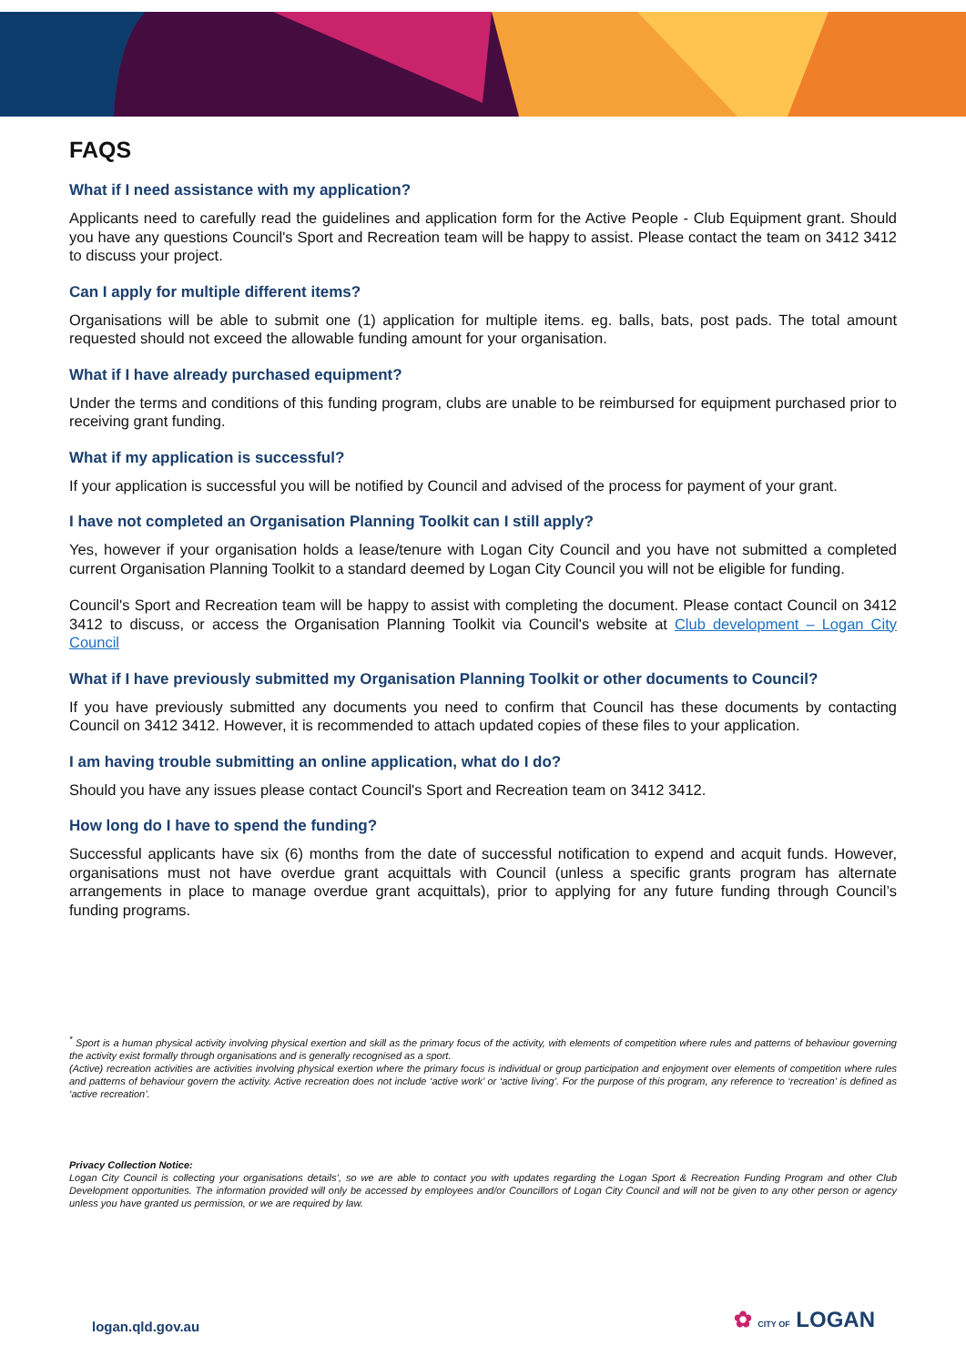FAQS
What if I need assistance with my application?
Applicants need to carefully read the guidelines and application form for the Active People - Club Equipment grant. Should you have any questions Council's Sport and Recreation team will be happy to assist. Please contact the team on 3412 3412 to discuss your project.
Can I apply for multiple different items?
Organisations will be able to submit one (1) application for multiple items. eg. balls, bats, post pads. The total amount requested should not exceed the allowable funding amount for your organisation.
What if I have already purchased equipment?
Under the terms and conditions of this funding program, clubs are unable to be reimbursed for equipment purchased prior to receiving grant funding.
What if my application is successful?
If your application is successful you will be notified by Council and advised of the process for payment of your grant.
I have not completed an Organisation Planning Toolkit can I still apply?
Yes, however if your organisation holds a lease/tenure with Logan City Council and you have not submitted a completed current Organisation Planning Toolkit to a standard deemed by Logan City Council you will not be eligible for funding.
Council's Sport and Recreation team will be happy to assist with completing the document. Please contact Council on 3412 3412 to discuss, or access the Organisation Planning Toolkit via Council's website at Club development – Logan City Council
What if I have previously submitted my Organisation Planning Toolkit or other documents to Council?
If you have previously submitted any documents you need to confirm that Council has these documents by contacting Council on 3412 3412. However, it is recommended to attach updated copies of these files to your application.
I am having trouble submitting an online application, what do I do?
Should you have any issues please contact Council's Sport and Recreation team on 3412 3412.
How long do I have to spend the funding?
Successful applicants have six (6) months from the date of successful notification to expend and acquit funds. However, organisations must not have overdue grant acquittals with Council (unless a specific grants program has alternate arrangements in place to manage overdue grant acquittals), prior to applying for any future funding through Council’s funding programs.
<sup>*</sup> Sport is a human physical activity involving physical exertion and skill as the primary focus of the activity, with elements of competition where rules and patterns of behaviour governing the activity exist formally through organisations and is generally recognised as a sport.
(Active) recreation activities are activities involving physical exertion where the primary focus is individual or group participation and enjoyment over elements of competition where rules and patterns of behaviour govern the activity. Active recreation does not include ‘active work’ or ‘active living’. For the purpose of this program, any reference to ‘recreation’ is defined as ‘active recreation’.
Privacy Collection Notice:
Logan City Council is collecting your organisations details’, so we are able to contact you with updates regarding the Logan Sport & Recreation Funding Program and other Club Development opportunities. The information provided will only be accessed by employees and/or Councillors of Logan City Council and will not be given to any other person or agency unless you have granted us permission, or we are required by law.
logan.qld.gov.au ✿ CITY OF LOGAN